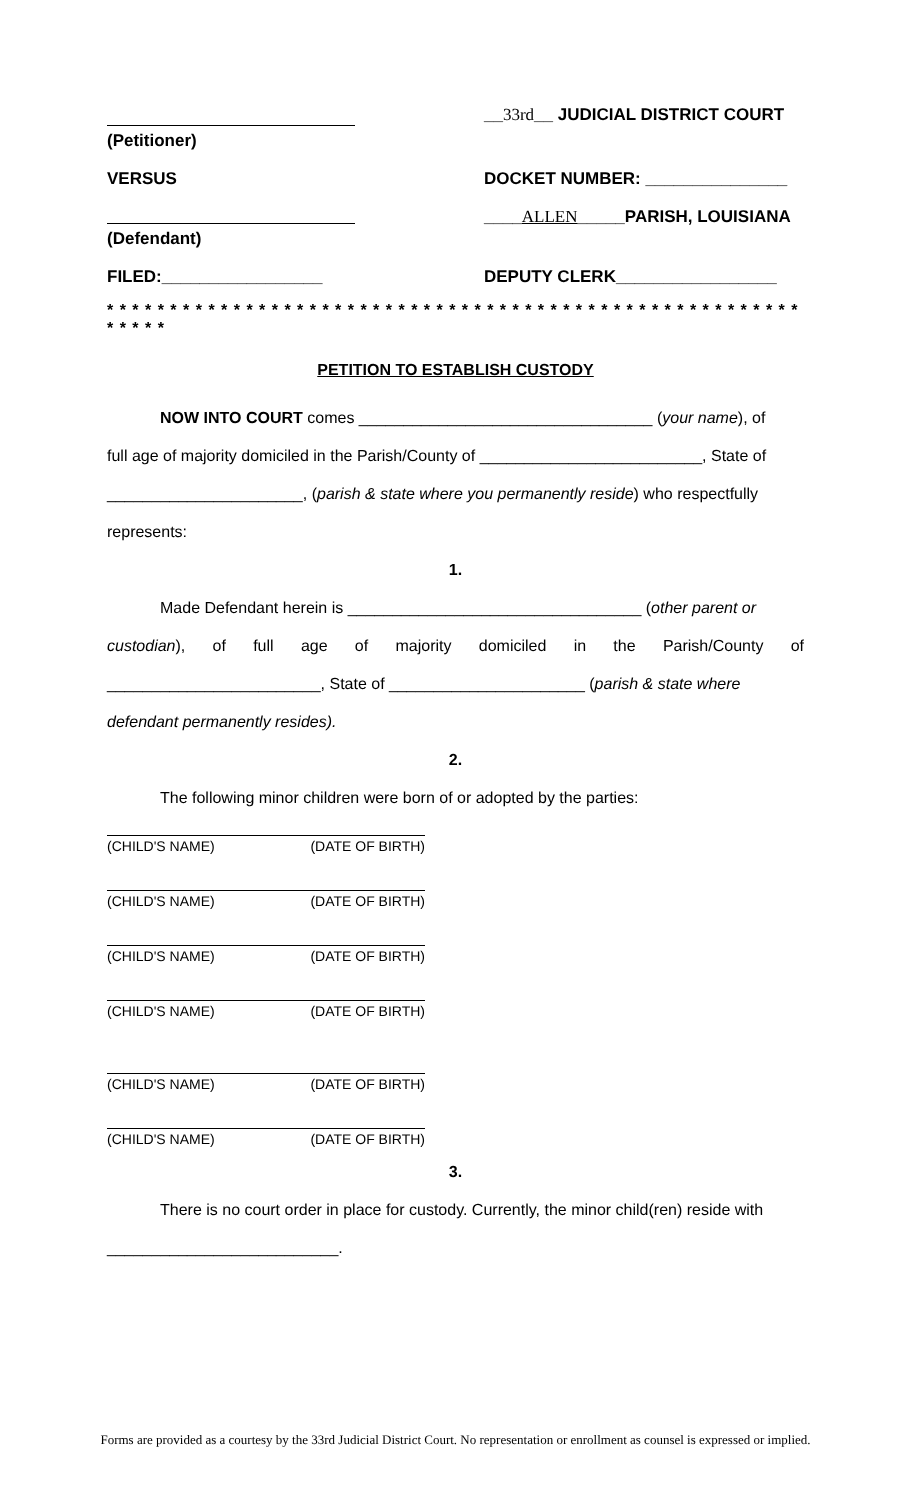(Petitioner) __33rd__ JUDICIAL DISTRICT COURT
VERSUS DOCKET NUMBER: _______________
(Defendant) ____ALLEN_____PARISH, LOUISIANA
FILED:_________________ DEPUTY CLERK_________________
* * * * * * * * * * * * * * * * * * * * * * * * * * * * * * * * * * * * * * * * * * * * * * * * * * * * * * * * * * * *
PETITION TO ESTABLISH CUSTODY
NOW INTO COURT comes _________________________________ (your name), of
full age of majority domiciled in the Parish/County of _________________________, State of
______________________, (parish & state where you permanently reside) who respectfully
represents:
1.
Made Defendant herein is _________________________________ (other parent or
custodian), of full age of majority domiciled in the Parish/County of
________________________, State of ______________________ (parish & state where
defendant permanently resides).
2.
The following minor children were born of or adopted by the parties:
(CHILD'S NAME) (DATE OF BIRTH)
(CHILD'S NAME) (DATE OF BIRTH)
(CHILD'S NAME) (DATE OF BIRTH)
(CHILD'S NAME) (DATE OF BIRTH)
(CHILD'S NAME) (DATE OF BIRTH)
(CHILD'S NAME) (DATE OF BIRTH)
3.
There is no court order in place for custody. Currently, the minor child(ren) reside with
__________________________.
Forms are provided as a courtesy by the 33rd Judicial District Court. No representation or enrollment as counsel is expressed or implied.